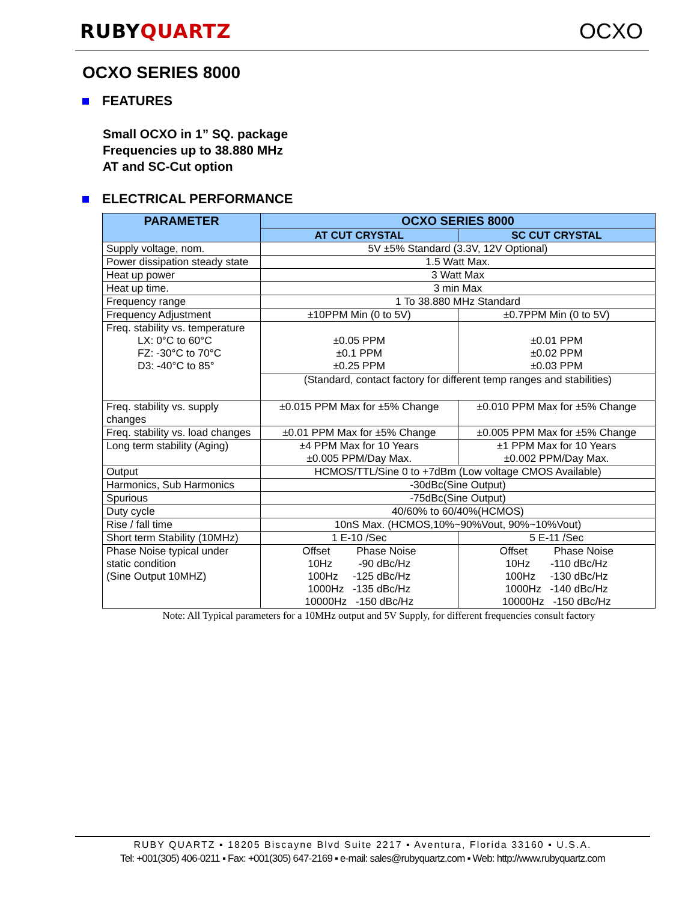RUBYQUARTZ OCXO
OCXO SERIES 8000
FEATURES
Small OCXO in 1” SQ. package
Frequencies up to 38.880 MHz
AT and SC-Cut option
ELECTRICAL PERFORMANCE
| PARAMETER | OCXO SERIES 8000 | |
| --- | --- | --- |
| | AT CUT CRYSTAL | SC CUT CRYSTAL |
| Supply voltage, nom. | 5V ±5% Standard (3.3V, 12V Optional) | |
| Power dissipation steady state | 1.5 Watt Max. | |
| Heat up power | 3 Watt Max | |
| Heat up time. | 3 min Max | |
| Frequency range | 1 To 38.880 MHz Standard | |
| Frequency Adjustment | ±10PPM Min (0 to 5V) | ±0.7PPM Min (0 to 5V) |
| Freq. stability vs. temperature LX: 0°C to 60°C FZ: -30°C to 70°C D3: -40°C to 85° | ±0.05 PPM ±0.1 PPM ±0.25 PPM | ±0.01 PPM ±0.02 PPM ±0.03 PPM |
| | (Standard, contact factory for different temp ranges and stabilities) | |
| Freq. stability vs. supply changes | ±0.015 PPM Max for ±5% Change | ±0.010 PPM Max for ±5% Change |
| Freq. stability vs. load changes | ±0.01 PPM Max for ±5% Change | ±0.005 PPM Max for ±5% Change |
| Long term stability (Aging) | ±4 PPM Max for 10 Years ±0.005 PPM/Day Max. | ±1 PPM Max for 10 Years ±0.002 PPM/Day Max. |
| Output | HCMOS/TTL/Sine 0 to +7dBm (Low voltage CMOS Available) | |
| Harmonics, Sub Harmonics | -30dBc(Sine Output) | |
| Spurious | -75dBc(Sine Output) | |
| Duty cycle | 40/60% to 60/40%(HCMOS) | |
| Rise / fall time | 10nS Max. (HCMOS,10%~90%Vout, 90%~10%Vout) | |
| Short term Stability (10MHz) | 1 E-10 /Sec | 5 E-11 /Sec |
| Phase Noise typical under static condition (Sine Output 10MHZ) | Offset Phase Noise 10Hz -90 dBc/Hz 100Hz -125 dBc/Hz 1000Hz -135 dBc/Hz 10000Hz -150 dBc/Hz | Offset Phase Noise 10Hz -110 dBc/Hz 100Hz -130 dBc/Hz 1000Hz -140 dBc/Hz 10000Hz -150 dBc/Hz |
Note: All Typical parameters for a 10MHz output and 5V Supply, for different frequencies consult factory
RUBY QUARTZ ▪ 18205 Biscayne Blvd Suite 2217 ▪ Aventura, Florida 33160 ▪ U.S.A.
Tel: +001(305) 406-0211 ▪ Fax: +001(305) 647-2169 ▪ e-mail: sales@rubyquartz.com ▪ Web: http://www.rubyquartz.com